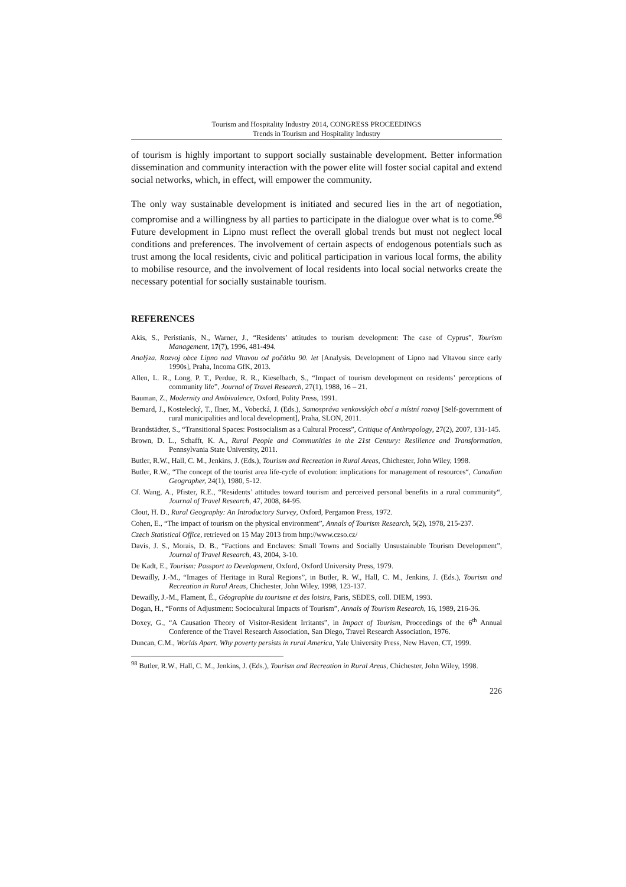Tourism and Hospitality Industry 2014, CONGRESS PROCEEDINGS
Trends in Tourism and Hospitality Industry
of tourism is highly important to support socially sustainable development. Better information dissemination and community interaction with the power elite will foster social capital and extend social networks, which, in effect, will empower the community.
The only way sustainable development is initiated and secured lies in the art of negotiation, compromise and a willingness by all parties to participate in the dialogue over what is to come.<sup>98</sup> Future development in Lipno must reflect the overall global trends but must not neglect local conditions and preferences. The involvement of certain aspects of endogenous potentials such as trust among the local residents, civic and political participation in various local forms, the ability to mobilise resource, and the involvement of local residents into local social networks create the necessary potential for socially sustainable tourism.
REFERENCES
Akis, S., Peristianis, N., Warner, J., “Residents’ attitudes to tourism development: The case of Cyprus”, Tourism Management, 17(7), 1996, 481-494.
Analýza. Rozvoj obce Lipno nad Vltavou od počátku 90. let [Analysis. Development of Lipno nad Vltavou since early 1990s], Praha, Incoma GfK, 2013.
Allen, L. R., Long, P. T., Perdue, R. R., Kieselbach, S., “Impact of tourism development on residents’ perceptions of community life”, Journal of Travel Research, 27(1), 1988, 16 – 21.
Bauman, Z., Modernity and Ambivalence, Oxford, Polity Press, 1991.
Bernard, J., Kostelecký, T., Ilner, M., Vobecká, J. (Eds.), Samospráva venkovských obcí a místní rozvoj [Self-government of rural municipalities and local development], Praha, SLON, 2011.
Brandstädter, S., “Transitional Spaces: Postsocialism as a Cultural Process”, Critique of Anthropology, 27(2), 2007, 131-145.
Brown, D. L., Schafft, K. A., Rural People and Communities in the 21st Century: Resilience and Transformation, Pennsylvania State University, 2011.
Butler, R.W., Hall, C. M., Jenkins, J. (Eds.), Tourism and Recreation in Rural Areas, Chichester, John Wiley, 1998.
Butler, R.W., “The concept of the tourist area life-cycle of evolution: implications for management of resources“, Canadian Geographer, 24(1), 1980, 5-12.
Cf. Wang, A., Pfister, R.E., “Residents’ attitudes toward tourism and perceived personal benefits in a rural community“, Journal of Travel Research, 47, 2008, 84-95.
Clout, H. D., Rural Geography: An Introductory Survey, Oxford, Pergamon Press, 1972.
Cohen, E., “The impact of tourism on the physical environment”, Annals of Tourism Research, 5(2), 1978, 215-237.
Czech Statistical Office, retrieved on 15 May 2013 from http://www.czso.cz/
Davis, J. S., Morais, D. B., “Factions and Enclaves: Small Towns and Socially Unsustainable Tourism Development”, Journal of Travel Research, 43, 2004, 3-10.
De Kadt, E., Tourism: Passport to Development, Oxford, Oxford University Press, 1979.
Dewailly, J.-M., “Images of Heritage in Rural Regions”, in Butler, R. W., Hall, C. M., Jenkins, J. (Eds.), Tourism and Recreation in Rural Areas, Chichester, John Wiley, 1998, 123-137.
Dewailly, J.-M., Flament, É., Géographie du tourisme et des loisirs, Paris, SEDES, coll. DIEM, 1993.
Dogan, H., “Forms of Adjustment: Sociocultural Impacts of Tourism”, Annals of Tourism Research, 16, 1989, 216-36.
Doxey, G., “A Causation Theory of Visitor-Resident Irritants”, in Impact of Tourism, Proceedings of the 6<sup>th</sup> Annual Conference of the Travel Research Association, San Diego, Travel Research Association, 1976.
Duncan, C.M., Worlds Apart. Why poverty persists in rural America, Yale University Press, New Haven, CT, 1999.
<sup>98</sup> Butler, R.W., Hall, C. M., Jenkins, J. (Eds.), Tourism and Recreation in Rural Areas, Chichester, John Wiley, 1998.
226